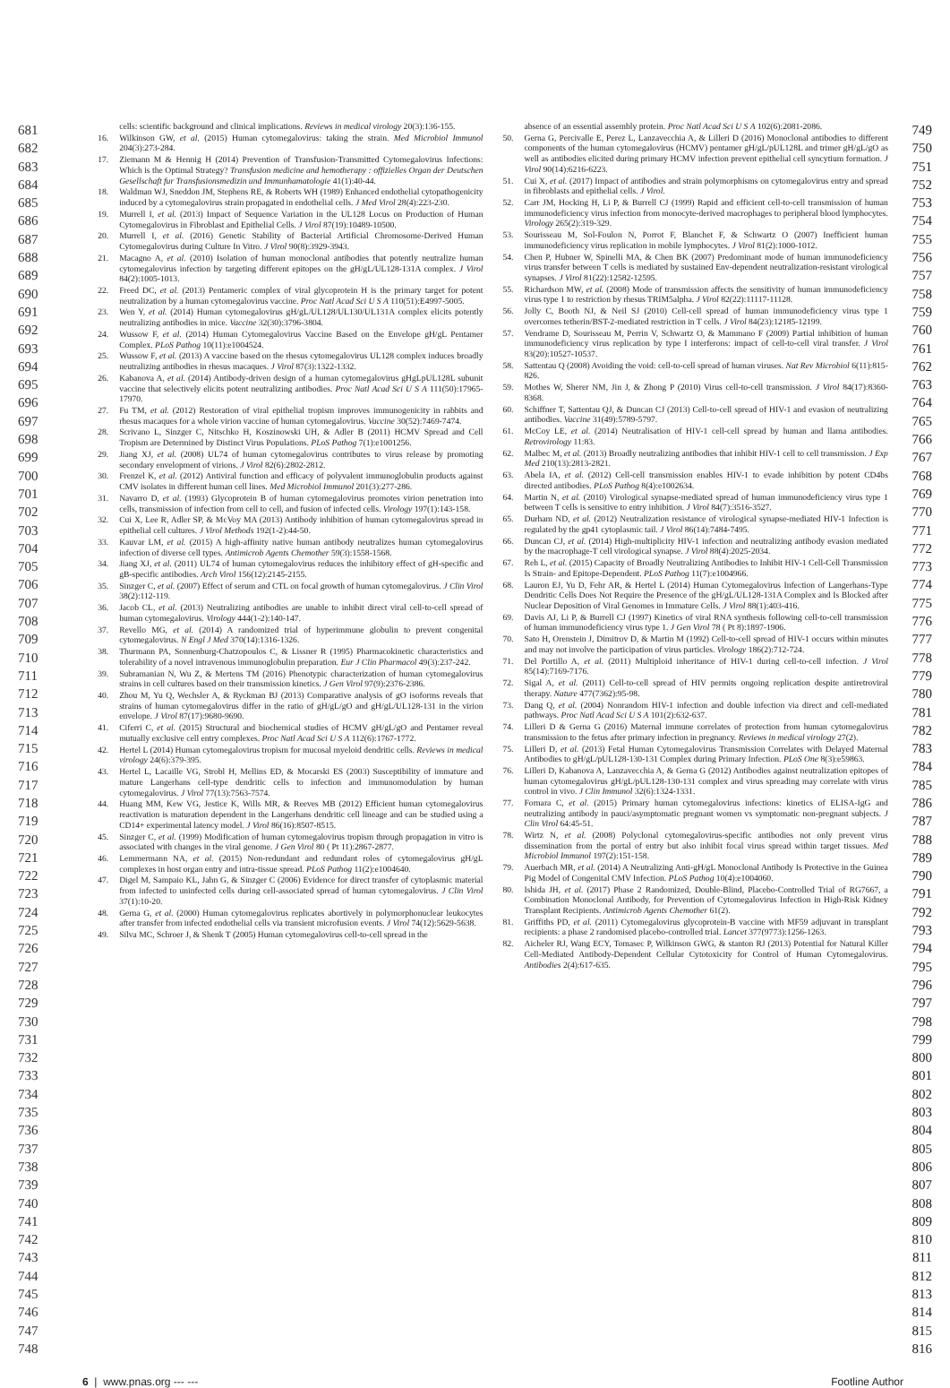681
682
683
684
685
686
687
688
689
690
691
692
693
694
695
696
697
698
699
700
701
702
703
704
705
706
707
708
709
710
711
712
713
714
715
716
717
718
719
720
721
722
723
724
725
726
727
728
729
730
731
732
733
734
735
736
737
738
739
740
741
742
743
744
745
746
747
748
cells: scientific background and clinical implications. Reviews in medical virology 20(3):136-155.
16. Wilkinson GW, et al. (2015) Human cytomegalovirus: taking the strain. Med Microbiol Immunol 204(3):273-284.
17. Ziemann M & Hennig H (2014) Prevention of Transfusion-Transmitted Cytomegalovirus Infections: Which is the Optimal Strategy? Transfusion medicine and hemotherapy : offizielles Organ der Deutschen Gesellschaft fur Transfusionsmedizin und Immunhamatologie 41(1):40-44.
18. Waldman WJ, Sneddon JM, Stephens RE, & Roberts WH (1989) Enhanced endothelial cytopathogenicity induced by a cytomegalovirus strain propagated in endothelial cells. J Med Virol 28(4):223-230.
19. Murrell I, et al. (2013) Impact of Sequence Variation in the UL128 Locus on Production of Human Cytomegalovirus in Fibroblast and Epithelial Cells. J Virol 87(19):10489-10500.
20. Murrell I, et al. (2016) Genetic Stability of Bacterial Artificial Chromosome-Derived Human Cytomegalovirus during Culture In Vitro. J Virol 90(8):3929-3943.
21. Macagno A, et al. (2010) Isolation of human monoclonal antibodies that potently neutralize human cytomegalovirus infection by targeting different epitopes on the gH/gL/UL128-131A complex. J Virol 84(2):1005-1013.
22. Freed DC, et al. (2013) Pentameric complex of viral glycoprotein H is the primary target for potent neutralization by a human cytomegalovirus vaccine. Proc Natl Acad Sci U S A 110(51):E4997-5005.
23. Wen Y, et al. (2014) Human cytomegalovirus gH/gL/UL128/UL130/UL131A complex elicits potently neutralizing antibodies in mice. Vaccine 32(30):3796-3804.
24. Wussow F, et al. (2014) Human Cytomegalovirus Vaccine Based on the Envelope gH/gL Pentamer Complex. PLoS Pathog 10(11):e1004524.
25. Wussow F, et al. (2013) A vaccine based on the rhesus cytomegalovirus UL128 complex induces broadly neutralizing antibodies in rhesus macaques. J Virol 87(3):1322-1332.
26. Kabanova A, et al. (2014) Antibody-driven design of a human cytomegalovirus gHgLpUL128L subunit vaccine that selectively elicits potent neutralizing antibodies. Proc Natl Acad Sci U S A 111(50):17965-17970.
27. Fu TM, et al. (2012) Restoration of viral epithelial tropism improves immunogenicity in rabbits and rhesus macaques for a whole virion vaccine of human cytomegalovirus. Vaccine 30(52):7469-7474.
28. Scrivano L, Sinzger C, Nitschko H, Koszinowski UH, & Adler B (2011) HCMV Spread and Cell Tropism are Determined by Distinct Virus Populations. PLoS Pathog 7(1):e1001256.
29. Jiang XJ, et al. (2008) UL74 of human cytomegalovirus contributes to virus release by promoting secondary envelopment of virions. J Virol 82(6):2802-2812.
30. Frenzel K, et al. (2012) Antiviral function and efficacy of polyvalent immunoglobulin products against CMV isolates in different human cell lines. Med Microbiol Immunol 201(3):277-286.
31. Navarro D, et al. (1993) Glycoprotein B of human cytomegalovirus promotes virion penetration into cells, transmission of infection from cell to cell, and fusion of infected cells. Virology 197(1):143-158.
32. Cui X, Lee R, Adler SP, & McVoy MA (2013) Antibody inhibition of human cytomegalovirus spread in epithelial cell cultures. J Virol Methods 192(1-2):44-50.
33. Kauvar LM, et al. (2015) A high-affinity native human antibody neutralizes human cytomegalovirus infection of diverse cell types. Antimicrob Agents Chemother 59(3):1558-1568.
34. Jiang XJ, et al. (2011) UL74 of human cytomegalovirus reduces the inhibitory effect of gH-specific and gB-specific antibodies. Arch Virol 156(12):2145-2155.
35. Sinzger C, et al. (2007) Effect of serum and CTL on focal growth of human cytomegalovirus. J Clin Virol 38(2):112-119.
36. Jacob CL, et al. (2013) Neutralizing antibodies are unable to inhibit direct viral cell-to-cell spread of human cytomegalovirus. Virology 444(1-2):140-147.
37. Revello MG, et al. (2014) A randomized trial of hyperimmune globulin to prevent congenital cytomegalovirus. N Engl J Med 370(14):1316-1326.
38. Thurmann PA, Sonnenburg-Chatzopoulos C, & Lissner R (1995) Pharmacokinetic characteristics and tolerability of a novel intravenous immunoglobulin preparation. Eur J Clin Pharmacol 49(3):237-242.
39. Subramanian N, Wu Z, & Mertens TM (2016) Phenotypic characterization of human cytomegalovirus strains in cell cultures based on their transmission kinetics. J Gen Virol 97(9):2376-2386.
40. Zhou M, Yu Q, Wechsler A, & Ryckman BJ (2013) Comparative analysis of gO isoforms reveals that strains of human cytomegalovirus differ in the ratio of gH/gL/gO and gH/gL/UL128-131 in the virion envelope. J Virol 87(17):9680-9690.
41. Ciferri C, et al. (2015) Structural and biochemical studies of HCMV gH/gL/gO and Pentamer reveal mutually exclusive cell entry complexes. Proc Natl Acad Sci U S A 112(6):1767-1772.
42. Hertel L (2014) Human cytomegalovirus tropism for mucosal myeloid dendritic cells. Reviews in medical virology 24(6):379-395.
43. Hertel L, Lacaille VG, Strobl H, Mellins ED, & Mocarski ES (2003) Susceptibility of immature and mature Langerhans cell-type dendritic cells to infection and immunomodulation by human cytomegalovirus. J Virol 77(13):7563-7574.
44. Huang MM, Kew VG, Jestice K, Wills MR, & Reeves MB (2012) Efficient human cytomegalovirus reactivation is maturation dependent in the Langerhans dendritic cell lineage and can be studied using a CD14+ experimental latency model. J Virol 86(16):8507-8515.
45. Sinzger C, et al. (1999) Modification of human cytomegalovirus tropism through propagation in vitro is associated with changes in the viral genome. J Gen Virol 80 ( Pt 11):2867-2877.
46. Lemmermann NA, et al. (2015) Non-redundant and redundant roles of cytomegalovirus gH/gL complexes in host organ entry and intra-tissue spread. PLoS Pathog 11(2):e1004640.
47. Digel M, Sampaio KL, Jahn G, & Sinzger C (2006) Evidence for direct transfer of cytoplasmic material from infected to uninfected cells during cell-associated spread of human cytomegalovirus. J Clin Virol 37(1):10-20.
48. Gerna G, et al. (2000) Human cytomegalovirus replicates abortively in polymorphonuclear leukocytes after transfer from infected endothelial cells via transient microfusion events. J Virol 74(12):5629-5638.
49. Silva MC, Schroer J, & Shenk T (2005) Human cytomegalovirus cell-to-cell spread in the
absence of an essential assembly protein. Proc Natl Acad Sci U S A 102(6):2081-2086.
50. Gerna G, Percivalle E, Perez L, Lanzavecchia A, & Lilleri D (2016) Monoclonal antibodies to different components of the human cytomegalovirus (HCMV) pentamer gH/gL/pUL128L and trimer gH/gL/gO as well as antibodies elicited during primary HCMV infection prevent epithelial cell syncytium formation. J Virol 90(14):6216-6223.
51. Cui X, et al. (2017) Impact of antibodies and strain polymorphisms on cytomegalovirus entry and spread in fibroblasts and epithelial cells. J Virol.
52. Carr JM, Hocking H, Li P, & Burrell CJ (1999) Rapid and efficient cell-to-cell transmission of human immunodeficiency virus infection from monocyte-derived macrophages to peripheral blood lymphocytes. Virology 265(2):319-329.
53. Sourisseau M, Sol-Foulon N, Porrot F, Blanchet F, & Schwartz O (2007) Inefficient human immunodeficiency virus replication in mobile lymphocytes. J Virol 81(2):1000-1012.
54. Chen P, Hubner W, Spinelli MA, & Chen BK (2007) Predominant mode of human immunodeficiency virus transfer between T cells is mediated by sustained Env-dependent neutralization-resistant virological synapses. J Virol 81(22):12582-12595.
55. Richardson MW, et al. (2008) Mode of transmission affects the sensitivity of human immunodeficiency virus type 1 to restriction by rhesus TRIM5alpha. J Virol 82(22):11117-11128.
56. Jolly C, Booth NJ, & Neil SJ (2010) Cell-cell spread of human immunodeficiency virus type 1 overcomes tetherin/BST-2-mediated restriction in T cells. J Virol 84(23):12185-12199.
57. Vendrame D, Sourisseau M, Perrin V, Schwartz O, & Mammano F (2009) Partial inhibition of human immunodeficiency virus replication by type I interferons: impact of cell-to-cell viral transfer. J Virol 83(20):10527-10537.
58. Sattentau Q (2008) Avoiding the void: cell-to-cell spread of human viruses. Nat Rev Microbiol 6(11):815-826.
59. Mothes W, Sherer NM, Jin J, & Zhong P (2010) Virus cell-to-cell transmission. J Virol 84(17):8360-8368.
60. Schiffner T, Sattentau QJ, & Duncan CJ (2013) Cell-to-cell spread of HIV-1 and evasion of neutralizing antibodies. Vaccine 31(49):5789-5797.
61. McCoy LE, et al. (2014) Neutralisation of HIV-1 cell-cell spread by human and llama antibodies. Retrovirology 11:83.
62. Malbec M, et al. (2013) Broadly neutralizing antibodies that inhibit HIV-1 cell to cell transmission. J Exp Med 210(13):2813-2821.
63. Abela IA, et al. (2012) Cell-cell transmission enables HIV-1 to evade inhibition by potent CD4bs directed antibodies. PLoS Pathog 8(4):e1002634.
64. Martin N, et al. (2010) Virological synapse-mediated spread of human immunodeficiency virus type 1 between T cells is sensitive to entry inhibition. J Virol 84(7):3516-3527.
65. Durham ND, et al. (2012) Neutralization resistance of virological synapse-mediated HIV-1 Infection is regulated by the gp41 cytoplasmic tail. J Virol 86(14):7484-7495.
66. Duncan CJ, et al. (2014) High-multiplicity HIV-1 infection and neutralizing antibody evasion mediated by the macrophage-T cell virological synapse. J Virol 88(4):2025-2034.
67. Reh L, et al. (2015) Capacity of Broadly Neutralizing Antibodies to Inhibit HIV-1 Cell-Cell Transmission Is Strain- and Epitope-Dependent. PLoS Pathog 11(7):e1004966.
68. Lauron EJ, Yu D, Fehr AR, & Hertel L (2014) Human Cytomegalovirus Infection of Langerhans-Type Dendritic Cells Does Not Require the Presence of the gH/gL/UL128-131A Complex and Is Blocked after Nuclear Deposition of Viral Genomes in Immature Cells. J Virol 88(1):403-416.
69. Davis AJ, Li P, & Burrell CJ (1997) Kinetics of viral RNA synthesis following cell-to-cell transmission of human immunodeficiency virus type 1. J Gen Virol 78 ( Pt 8):1897-1906.
70. Sato H, Orenstein J, Dimitrov D, & Martin M (1992) Cell-to-cell spread of HIV-1 occurs within minutes and may not involve the participation of virus particles. Virology 186(2):712-724.
71. Del Portillo A, et al. (2011) Multiploid inheritance of HIV-1 during cell-to-cell infection. J Virol 85(14):7169-7176.
72. Sigal A, et al. (2011) Cell-to-cell spread of HIV permits ongoing replication despite antiretroviral therapy. Nature 477(7362):95-98.
73. Dang Q, et al. (2004) Nonrandom HIV-1 infection and double infection via direct and cell-mediated pathways. Proc Natl Acad Sci U S A 101(2):632-637.
74. Lilleri D & Gerna G (2016) Maternal immune correlates of protection from human cytomegalovirus transmission to the fetus after primary infection in pregnancy. Reviews in medical virology 27(2).
75. Lilleri D, et al. (2013) Fetal Human Cytomegalovirus Transmission Correlates with Delayed Maternal Antibodies to gH/gL/pUL128-130-131 Complex during Primary Infection. PLoS One 8(3):e59863.
76. Lilleri D, Kabanova A, Lanzavecchia A, & Gerna G (2012) Antibodies against neutralization epitopes of human cytomegalovirus gH/gL/pUL128-130-131 complex and virus spreading may correlate with virus control in vivo. J Clin Immunol 32(6):1324-1331.
77. Fornara C, et al. (2015) Primary human cytomegalovirus infections: kinetics of ELISA-IgG and neutralizing antibody in pauci/asymptomatic pregnant women vs symptomatic non-pregnant subjects. J Clin Virol 64:45-51.
78. Wirtz N, et al. (2008) Polyclonal cytomegalovirus-specific antibodies not only prevent virus dissemination from the portal of entry but also inhibit focal virus spread within target tissues. Med Microbiol Immunol 197(2):151-158.
79. Auerbach MR, et al. (2014) A Neutralizing Anti-gH/gL Monoclonal Antibody Is Protective in the Guinea Pig Model of Congenital CMV Infection. PLoS Pathog 10(4):e1004060.
80. Ishida JH, et al. (2017) Phase 2 Randomized, Double-Blind, Placebo-Controlled Trial of RG7667, a Combination Monoclonal Antibody, for Prevention of Cytomegalovirus Infection in High-Risk Kidney Transplant Recipients. Antimicrob Agents Chemother 61(2).
81. Griffiths PD, et al. (2011) Cytomegalovirus glycoprotein-B vaccine with MF59 adjuvant in transplant recipients: a phase 2 randomised placebo-controlled trial. Lancet 377(9773):1256-1263.
82. Aicheler RJ, Wang ECY, Tomasec P, Wilkinson GWG, & stanton RJ (2013) Potential for Natural Killer Cell-Mediated Antibody-Dependent Cellular Cytotoxicity for Control of Human Cytomegalovirus. Antibodies 2(4):617-635.
749
750
751
752
753
754
755
756
757
758
759
760
761
762
763
764
765
766
767
768
769
770
771
772
773
774
775
776
777
778
779
780
781
782
783
784
785
786
787
788
789
790
791
792
793
794
795
796
797
798
799
800
801
802
803
804
805
806
807
808
809
810
811
812
813
814
815
816
6 | www.pnas.org --- --- Footline Author